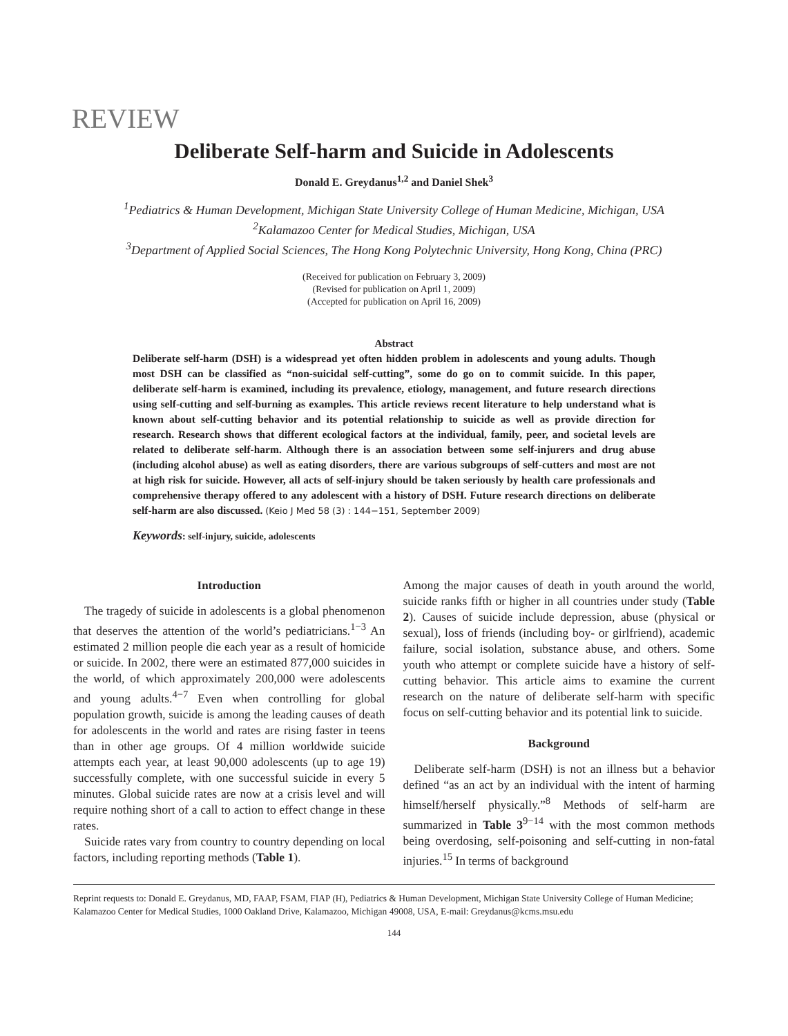REVIEW
Deliberate Self-harm and Suicide in Adolescents
Donald E. Greydanus<sup>1,2</sup> and Daniel Shek<sup>3</sup>
<sup>1</sup> Pediatrics & Human Development, Michigan State University College of Human Medicine, Michigan, USA
<sup>2</sup> Kalamazoo Center for Medical Studies, Michigan, USA
<sup>3</sup> Department of Applied Social Sciences, The Hong Kong Polytechnic University, Hong Kong, China (PRC)
(Received for publication on February 3, 2009)
(Revised for publication on April 1, 2009)
(Accepted for publication on April 16, 2009)
Abstract
Deliberate self-harm (DSH) is a widespread yet often hidden problem in adolescents and young adults. Though most DSH can be classified as “non-suicidal self-cutting”, some do go on to commit suicide. In this paper, deliberate self-harm is examined, including its prevalence, etiology, management, and future research directions using self-cutting and self-burning as examples. This article reviews recent literature to help understand what is known about self-cutting behavior and its potential relationship to suicide as well as provide direction for research. Research shows that different ecological factors at the individual, family, peer, and societal levels are related to deliberate self-harm. Although there is an association between some self-injurers and drug abuse (including alcohol abuse) as well as eating disorders, there are various subgroups of self-cutters and most are not at high risk for suicide. However, all acts of self-injury should be taken seriously by health care professionals and comprehensive therapy offered to any adolescent with a history of DSH. Future research directions on deliberate self-harm are also discussed. (Keio J Med 58 (3) : 144−151, September 2009)
Keywords: self-injury, suicide, adolescents
Introduction
The tragedy of suicide in adolescents is a global phenomenon that deserves the attention of the world’s pediatricians.<sup>1−3</sup> An estimated 2 million people die each year as a result of homicide or suicide. In 2002, there were an estimated 877,000 suicides in the world, of which approximately 200,000 were adolescents and young adults.<sup>4−7</sup> Even when controlling for global population growth, suicide is among the leading causes of death for adolescents in the world and rates are rising faster in teens than in other age groups. Of 4 million worldwide suicide attempts each year, at least 90,000 adolescents (up to age 19) successfully complete, with one successful suicide in every 5 minutes. Global suicide rates are now at a crisis level and will require nothing short of a call to action to effect change in these rates.
Suicide rates vary from country to country depending on local factors, including reporting methods (Table 1).
Among the major causes of death in youth around the world, suicide ranks fifth or higher in all countries under study (Table 2). Causes of suicide include depression, abuse (physical or sexual), loss of friends (including boy- or girlfriend), academic failure, social isolation, substance abuse, and others. Some youth who attempt or complete suicide have a history of self-cutting behavior. This article aims to examine the current research on the nature of deliberate self-harm with specific focus on self-cutting behavior and its potential link to suicide.
Background
Deliberate self-harm (DSH) is not an illness but a behavior defined “as an act by an individual with the intent of harming himself/herself physically.”<sup>8</sup> Methods of self-harm are summarized in Table 3<sup>9−14</sup> with the most common methods being overdosing, self-poisoning and self-cutting in non-fatal injuries.<sup>15</sup> In terms of background
Reprint requests to: Donald E. Greydanus, MD, FAAP, FSAM, FIAP (H), Pediatrics & Human Development, Michigan State University College of Human Medicine; Kalamazoo Center for Medical Studies, 1000 Oakland Drive, Kalamazoo, Michigan 49008, USA, E-mail: Greydanus@kcms.msu.edu
144